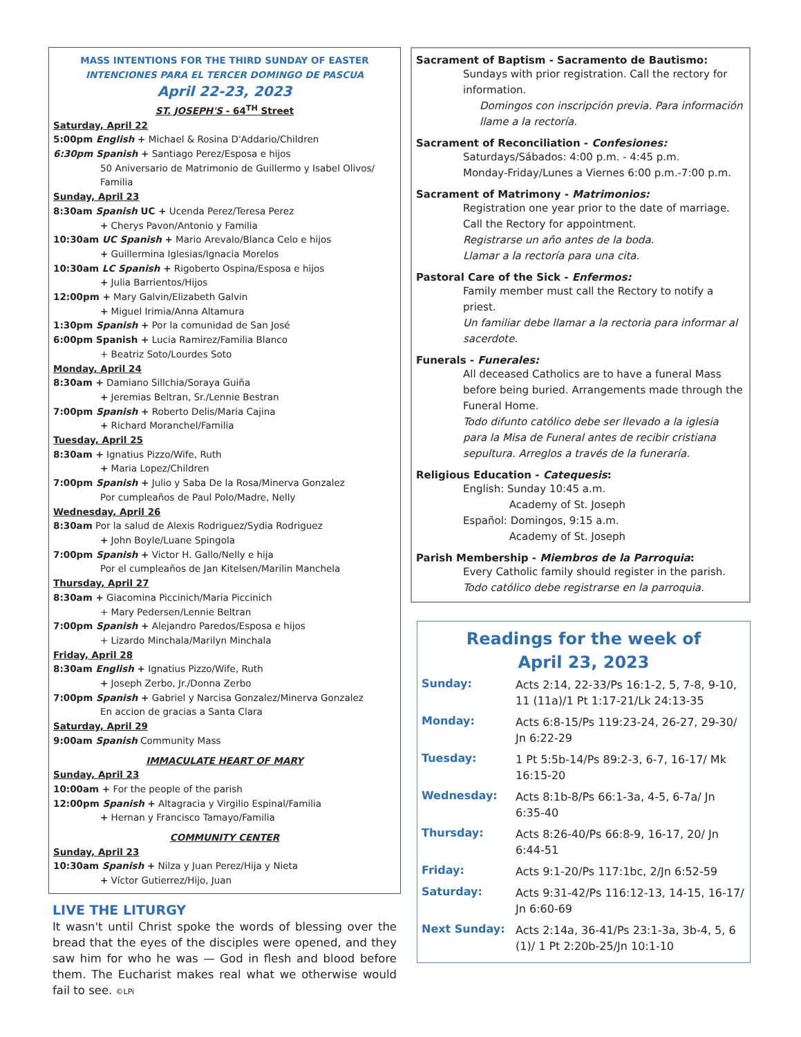MASS INTENTIONS FOR THE THIRD SUNDAY OF EASTER
INTENCIONES PARA EL TERCER DOMINGO DE PASCUA
April 22-23, 2023
ST. JOSEPH'S - 64<sup>TH</sup> Street
Saturday, April 22
5:00pm English + Michael & Rosina D'Addario/Children
6:30pm Spanish + Santiago Perez/Esposa e hijos
50 Aniversario de Matrimonio de Guillermo y Isabel Olivos/ Familia
Sunday, April 23
8:30am Spanish UC + Ucenda Perez/Teresa Perez
+ Cherys Pavon/Antonio y Familia
10:30am UC Spanish + Mario Arevalo/Blanca Celo e hijos
+ Guillermina Iglesias/Ignacia Morelos
10:30am LC Spanish + Rigoberto Ospina/Esposa e hijos
+ Julia Barrientos/Hijos
12:00pm + Mary Galvin/Elizabeth Galvin
+ Miguel Irimia/Anna Altamura
1:30pm Spanish + Por la comunidad de San José
6:00pm Spanish + Lucia Ramirez/Familia Blanco
+ Beatriz Soto/Lourdes Soto
Monday, April 24
8:30am + Damiano Sillchia/Soraya Guiña
+ Jeremias Beltran, Sr./Lennie Bestran
7:00pm Spanish + Roberto Delis/Maria Cajina
+ Richard Moranchel/Familia
Tuesday, April 25
8:30am + Ignatius Pizzo/Wife, Ruth
+ Maria Lopez/Children
7:00pm Spanish + Julio y Saba De la Rosa/Minerva Gonzalez
Por cumpleaños de Paul Polo/Madre, Nelly
Wednesday, April 26
8:30am Por la salud de Alexis Rodriguez/Sydia Rodriguez
+ John Boyle/Luane Spingola
7:00pm Spanish + Victor H. Gallo/Nelly e hija
Por el cumpleaños de Jan Kitelsen/Marilin Manchela
Thursday, April 27
8:30am + Giacomina Piccinich/Maria Piccinich
+ Mary Pedersen/Lennie Beltran
7:00pm Spanish + Alejandro Paredos/Esposa e hijos
+ Lizardo Minchala/Marilyn Minchala
Friday, April 28
8:30am English + Ignatius Pizzo/Wife, Ruth
+ Joseph Zerbo, Jr./Donna Zerbo
7:00pm Spanish + Gabriel y Narcisa Gonzalez/Minerva Gonzalez
En accion de gracias a Santa Clara
Saturday, April 29
9:00am Spanish Community Mass
IMMACULATE HEART OF MARY
Sunday, April 23
10:00am + For the people of the parish
12:00pm Spanish + Altagracia y Virgilio Espinal/Familia
+ Hernan y Francisco Tamayo/Familia
COMMUNITY CENTER
Sunday, April 23
10:30am Spanish + Nilza y Juan Perez/Hija y Nieta
+ Víctor Gutierrez/Hijo, Juan
LIVE THE LITURGY
It wasn't until Christ spoke the words of blessing over the bread that the eyes of the disciples were opened, and they saw him for who he was — God in flesh and blood before them. The Eucharist makes real what we otherwise would fail to see. ©LPi
Sacrament of Baptism - Sacramento de Bautismo:
Sundays with prior registration. Call the rectory for information.
Domingos con inscripción previa. Para información llame a la rectoría.
Sacrament of Reconciliation - Confesiones:
Saturdays/Sábados: 4:00 p.m. - 4:45 p.m.
Monday-Friday/Lunes a Viernes 6:00 p.m.-7:00 p.m.
Sacrament of Matrimony - Matrimonios:
Registration one year prior to the date of marriage. Call the Rectory for appointment.
Registrarse un año antes de la boda.
Llamar a la rectoría para una cita.
Pastoral Care of the Sick - Enfermos:
Family member must call the Rectory to notify a priest.
Un familiar debe llamar a la rectoria para informar al sacerdote.
Funerals - Funerales:
All deceased Catholics are to have a funeral Mass before being buried. Arrangements made through the Funeral Home.
Todo difunto católico debe ser llevado a la iglesia para la Misa de Funeral antes de recibir cristiana sepultura. Arreglos a través de la funeraría.
Religious Education - Catequesis:
English: Sunday 10:45 a.m.
Academy of St. Joseph
Español: Domingos, 9:15 a.m.
Academy of St. Joseph
Parish Membership - Miembros de la Parroquia:
Every Catholic family should register in the parish.
Todo católico debe registrarse en la parroquia.
Readings for the week of
April 23, 2023
| Sunday: | Acts 2:14, 22-33/Ps 16:1-2, 5, 7-8, 9-10, 11 (11a)/1 Pt 1:17-21/Lk 24:13-35 |
| Monday: | Acts 6:8-15/Ps 119:23-24, 26-27, 29-30/ Jn 6:22-29 |
| Tuesday: | 1 Pt 5:5b-14/Ps 89:2-3, 6-7, 16-17/ Mk 16:15-20 |
| Wednesday: | Acts 8:1b-8/Ps 66:1-3a, 4-5, 6-7a/ Jn 6:35-40 |
| Thursday: | Acts 8:26-40/Ps 66:8-9, 16-17, 20/ Jn 6:44-51 |
| Friday: | Acts 9:1-20/Ps 117:1bc, 2/Jn 6:52-59 |
| Saturday: | Acts 9:31-42/Ps 116:12-13, 14-15, 16-17/ Jn 6:60-69 |
| Next Sunday: | Acts 2:14a, 36-41/Ps 23:1-3a, 3b-4, 5, 6 (1)/ 1 Pt 2:20b-25/Jn 10:1-10 |